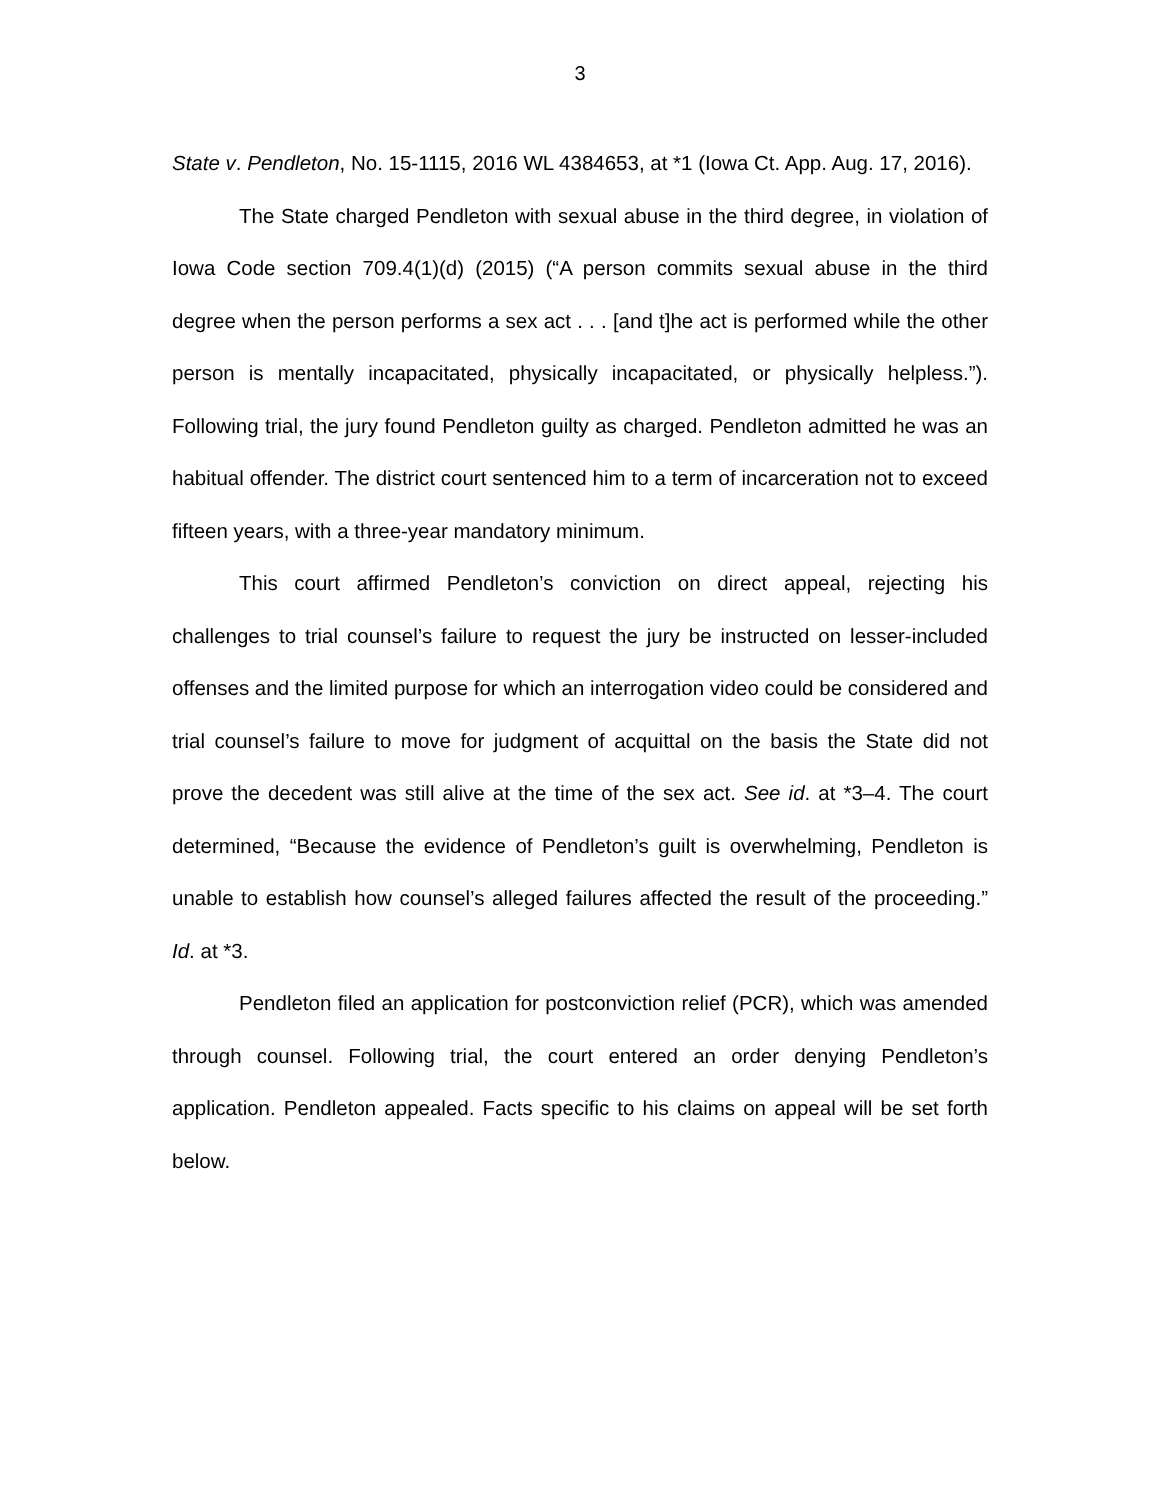3
State v. Pendleton, No. 15-1115, 2016 WL 4384653, at *1 (Iowa Ct. App. Aug. 17, 2016).
The State charged Pendleton with sexual abuse in the third degree, in violation of Iowa Code section 709.4(1)(d) (2015) (“A person commits sexual abuse in the third degree when the person performs a sex act . . . [and t]he act is performed while the other person is mentally incapacitated, physically incapacitated, or physically helpless.”). Following trial, the jury found Pendleton guilty as charged. Pendleton admitted he was an habitual offender. The district court sentenced him to a term of incarceration not to exceed fifteen years, with a three-year mandatory minimum.
This court affirmed Pendleton’s conviction on direct appeal, rejecting his challenges to trial counsel’s failure to request the jury be instructed on lesser-included offenses and the limited purpose for which an interrogation video could be considered and trial counsel’s failure to move for judgment of acquittal on the basis the State did not prove the decedent was still alive at the time of the sex act. See id. at *3–4. The court determined, “Because the evidence of Pendleton’s guilt is overwhelming, Pendleton is unable to establish how counsel’s alleged failures affected the result of the proceeding.” Id. at *3.
Pendleton filed an application for postconviction relief (PCR), which was amended through counsel. Following trial, the court entered an order denying Pendleton’s application. Pendleton appealed. Facts specific to his claims on appeal will be set forth below.